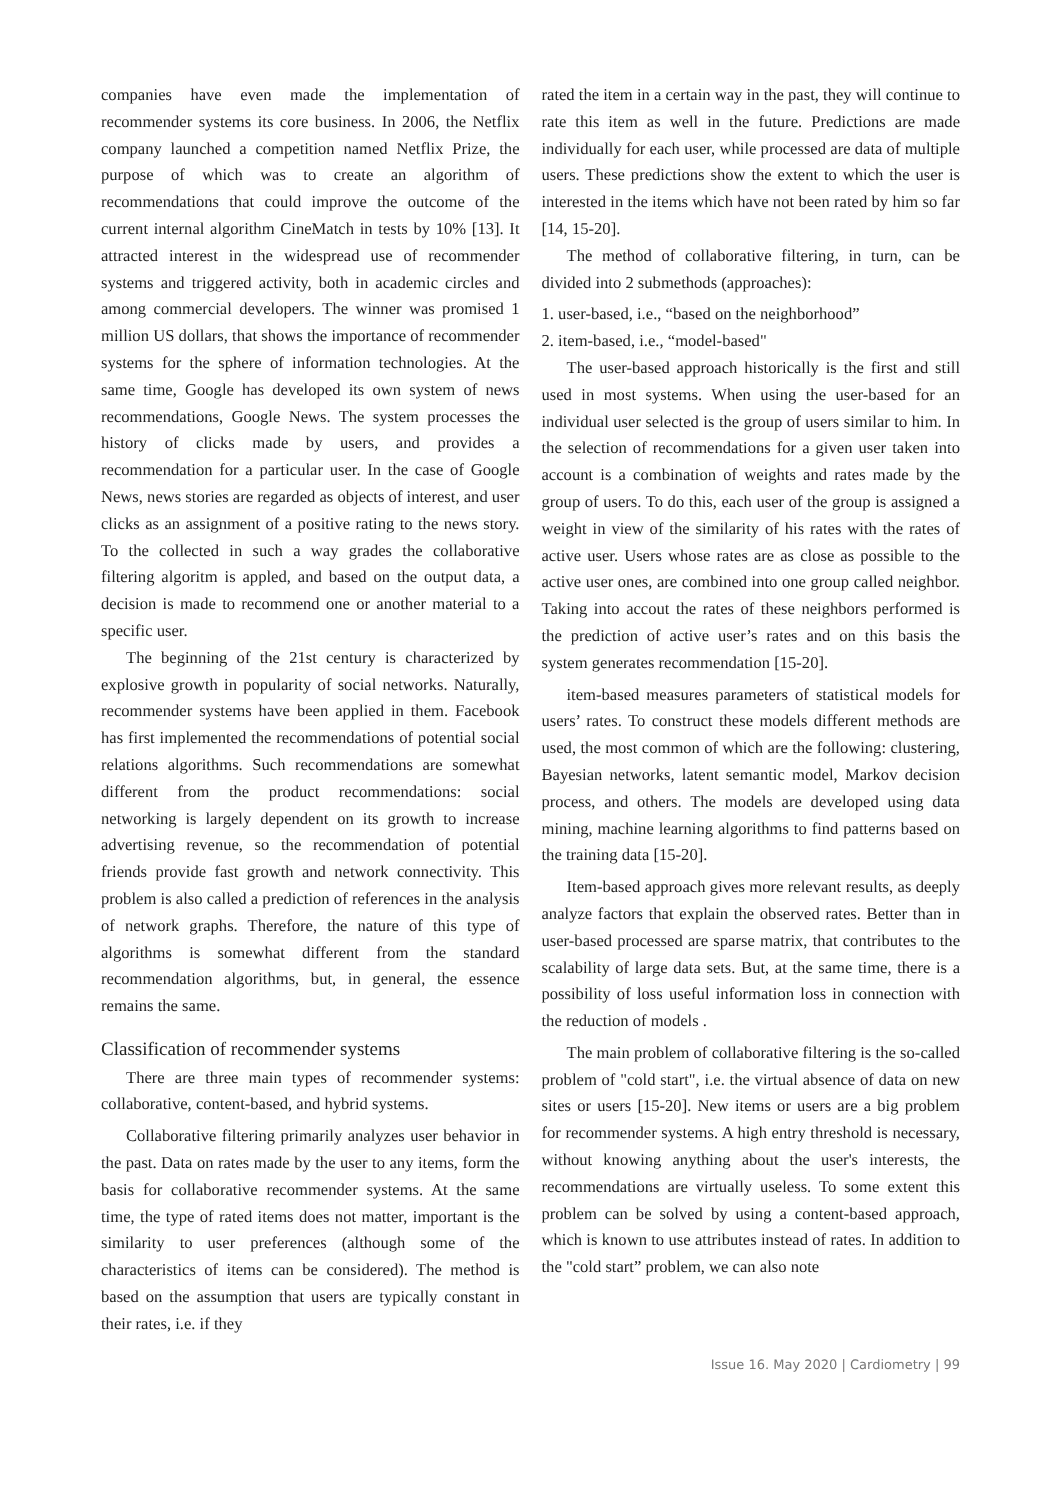companies have even made the implementation of recommender systems its core business. In 2006, the Netflix company launched a competition named Netflix Prize, the purpose of which was to create an algorithm of recommendations that could improve the outcome of the current internal algorithm CineMatch in tests by 10% [13]. It attracted interest in the widespread use of recommender systems and triggered activity, both in academic circles and among commercial developers. The winner was promised 1 million US dollars, that shows the importance of recommender systems for the sphere of information technologies. At the same time, Google has developed its own system of news recommendations, Google News. The system processes the history of clicks made by users, and provides a recommendation for a particular user. In the case of Google News, news stories are regarded as objects of interest, and user clicks as an assignment of a positive rating to the news story. To the collected in such a way grades the collaborative filtering algoritm is appled, and based on the output data, a decision is made to recommend one or another material to a specific user.
The beginning of the 21st century is characterized by explosive growth in popularity of social networks. Naturally, recommender systems have been applied in them. Facebook has first implemented the recommendations of potential social relations algorithms. Such recommendations are somewhat different from the product recommendations: social networking is largely dependent on its growth to increase advertising revenue, so the recommendation of potential friends provide fast growth and network connectivity. This problem is also called a prediction of references in the analysis of network graphs. Therefore, the nature of this type of algorithms is somewhat different from the standard recommendation algorithms, but, in general, the essence remains the same.
Classification of recommender systems
There are three main types of recommender systems: collaborative, content-based, and hybrid systems.
Collaborative filtering primarily analyzes user behavior in the past. Data on rates made by the user to any items, form the basis for collaborative recommender systems. At the same time, the type of rated items does not matter, important is the similarity to user preferences (although some of the characteristics of items can be considered). The method is based on the assumption that users are typically constant in their rates, i.e. if they
rated the item in a certain way in the past, they will continue to rate this item as well in the future. Predictions are made individually for each user, while processed are data of multiple users. These predictions show the extent to which the user is interested in the items which have not been rated by him so far [14, 15-20].
The method of collaborative filtering, in turn, can be divided into 2 submethods (approaches):
1. user-based, i.e., “based on the neighborhood”
2. item-based, i.e., “model-based"
The user-based approach historically is the first and still used in most systems. When using the user-based for an individual user selected is the group of users similar to him. In the selection of recommendations for a given user taken into account is a combination of weights and rates made by the group of users. To do this, each user of the group is assigned a weight in view of the similarity of his rates with the rates of active user. Users whose rates are as close as possible to the active user ones, are combined into one group called neighbor. Taking into accout the rates of these neighbors performed is the prediction of active user’s rates and on this basis the system generates recommendation [15-20].
item-based measures parameters of statistical models for users’ rates. To construct these models different methods are used, the most common of which are the following: clustering, Bayesian networks, latent semantic model, Markov decision process, and others. The models are developed using data mining, machine learning algorithms to find patterns based on the training data [15-20].
Item-based approach gives more relevant results, as deeply analyze factors that explain the observed rates. Better than in user-based processed are sparse matrix, that contributes to the scalability of large data sets. But, at the same time, there is a possibility of loss useful information loss in connection with the reduction of models .
The main problem of collaborative filtering is the so-called problem of "cold start", i.e. the virtual absence of data on new sites or users [15-20]. New items or users are a big problem for recommender systems. A high entry threshold is necessary, without knowing anything about the user's interests, the recommendations are virtually useless. To some extent this problem can be solved by using a content-based approach, which is known to use attributes instead of rates. In addition to the "cold start” problem, we can also note
Issue 16. May 2020 | Cardiometry | 99